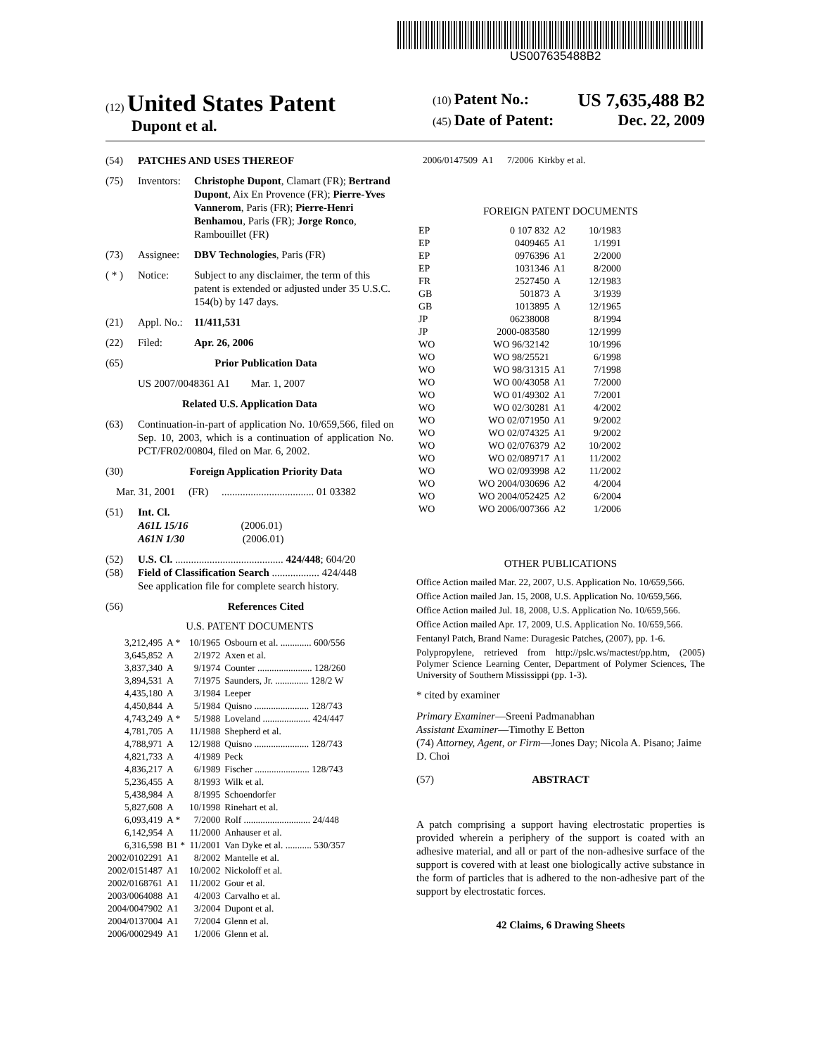US007635488B2
(12) United States Patent
Dupont et al.
(10) Patent No.: US 7,635,488 B2
(45) Date of Patent: Dec. 22, 2009
(54) PATCHES AND USES THEREOF
(75) Inventors: Christophe Dupont, Clamart (FR); Bertrand Dupont, Aix En Provence (FR); Pierre-Yves Vannerom, Paris (FR); Pierre-Henri Benhamou, Paris (FR); Jorge Ronco, Rambouillet (FR)
(73) Assignee: DBV Technologies, Paris (FR)
( * ) Notice: Subject to any disclaimer, the term of this patent is extended or adjusted under 35 U.S.C. 154(b) by 147 days.
(21) Appl. No.: 11/411,531
(22) Filed: Apr. 26, 2006
(65) Prior Publication Data
US 2007/0048361 A1 Mar. 1, 2007
Related U.S. Application Data
(63) Continuation-in-part of application No. 10/659,566, filed on Sep. 10, 2003, which is a continuation of application No. PCT/FR02/00804, filed on Mar. 6, 2002.
(30) Foreign Application Priority Data
Mar. 31, 2001 (FR) ................................... 01 03382
(51) Int. Cl.
A61L 15/16 (2006.01)
A61N 1/30 (2006.01)
(52) U.S. Cl. ......................................... 424/448; 604/20
(58) Field of Classification Search .................. 424/448
See application file for complete search history.
(56) References Cited
U.S. PATENT DOCUMENTS
| 3,212,495 | A * | 10/1965 | Osbourn et al. ............. 600/556 |
| 3,645,852 | A | 2/1972 | Axen et al. |
| 3,837,340 | A | 9/1974 | Counter ....................... 128/260 |
| 3,894,531 | A | 7/1975 | Saunders, Jr. .............. 128/2 W |
| 4,435,180 | A | 3/1984 | Leeper |
| 4,450,844 | A | 5/1984 | Quisno ....................... 128/743 |
| 4,743,249 | A * | 5/1988 | Loveland .................... 424/447 |
| 4,781,705 | A | 11/1988 | Shepherd et al. |
| 4,788,971 | A | 12/1988 | Quisno ....................... 128/743 |
| 4,821,733 | A | 4/1989 | Peck |
| 4,836,217 | A | 6/1989 | Fischer ....................... 128/743 |
| 5,236,455 | A | 8/1993 | Wilk et al. |
| 5,438,984 | A | 8/1995 | Schoendorfer |
| 5,827,608 | A | 10/1998 | Rinehart et al. |
| 6,093,419 | A * | 7/2000 | Rolf ............................ 24/448 |
| 6,142,954 | A | 11/2000 | Anhauser et al. |
| 6,316,598 | B1 * | 11/2001 | Van Dyke et al. ........... 530/357 |
| 2002/0102291 | A1 | 8/2002 | Mantelle et al. |
| 2002/0151487 | A1 | 10/2002 | Nickoloff et al. |
| 2002/0168761 | A1 | 11/2002 | Gour et al. |
| 2003/0064088 | A1 | 4/2003 | Carvalho et al. |
| 2004/0047902 | A1 | 3/2004 | Dupont et al. |
| 2004/0137004 | A1 | 7/2004 | Glenn et al. |
| 2006/0002949 | A1 | 1/2006 | Glenn et al. |
| 2006/0147509 | A1 | 7/2006 | Kirkby et al. |
FOREIGN PATENT DOCUMENTS
| EP | 0 107 832 | A2 | 10/1983 |
| EP | 0409465 | A1 | 1/1991 |
| EP | 0976396 | A1 | 2/2000 |
| EP | 1031346 | A1 | 8/2000 |
| FR | 2527450 | A | 12/1983 |
| GB | 501873 | A | 3/1939 |
| GB | 1013895 | A | 12/1965 |
| JP | 06238008 | | 8/1994 |
| JP | 2000-083580 | | 12/1999 |
| WO | WO 96/32142 | | 10/1996 |
| WO | WO 98/25521 | | 6/1998 |
| WO | WO 98/31315 | A1 | 7/1998 |
| WO | WO 00/43058 | A1 | 7/2000 |
| WO | WO 01/49302 | A1 | 7/2001 |
| WO | WO 02/30281 | A1 | 4/2002 |
| WO | WO 02/071950 | A1 | 9/2002 |
| WO | WO 02/074325 | A1 | 9/2002 |
| WO | WO 02/076379 | A2 | 10/2002 |
| WO | WO 02/089717 | A1 | 11/2002 |
| WO | WO 02/093998 | A2 | 11/2002 |
| WO | WO 2004/030696 | A2 | 4/2004 |
| WO | WO 2004/052425 | A2 | 6/2004 |
| WO | WO 2006/007366 | A2 | 1/2006 |
OTHER PUBLICATIONS
Office Action mailed Mar. 22, 2007, U.S. Application No. 10/659,566.
Office Action mailed Jan. 15, 2008, U.S. Application No. 10/659,566.
Office Action mailed Jul. 18, 2008, U.S. Application No. 10/659,566.
Office Action mailed Apr. 17, 2009, U.S. Application No. 10/659,566.
Fentanyl Patch, Brand Name: Duragesic Patches, (2007), pp. 1-6.
Polypropylene, retrieved from http://pslc.ws/mactest/pp.htm, (2005) Polymer Science Learning Center, Department of Polymer Sciences, The University of Southern Mississippi (pp. 1-3).
* cited by examiner
Primary Examiner—Sreeni Padmanabhan
Assistant Examiner—Timothy E Betton
(74) Attorney, Agent, or Firm—Jones Day; Nicola A. Pisano; Jaime D. Choi
(57) ABSTRACT
A patch comprising a support having electrostatic properties is provided wherein a periphery of the support is coated with an adhesive material, and all or part of the non-adhesive surface of the support is covered with at least one biologically active substance in the form of particles that is adhered to the non-adhesive part of the support by electrostatic forces.
42 Claims, 6 Drawing Sheets